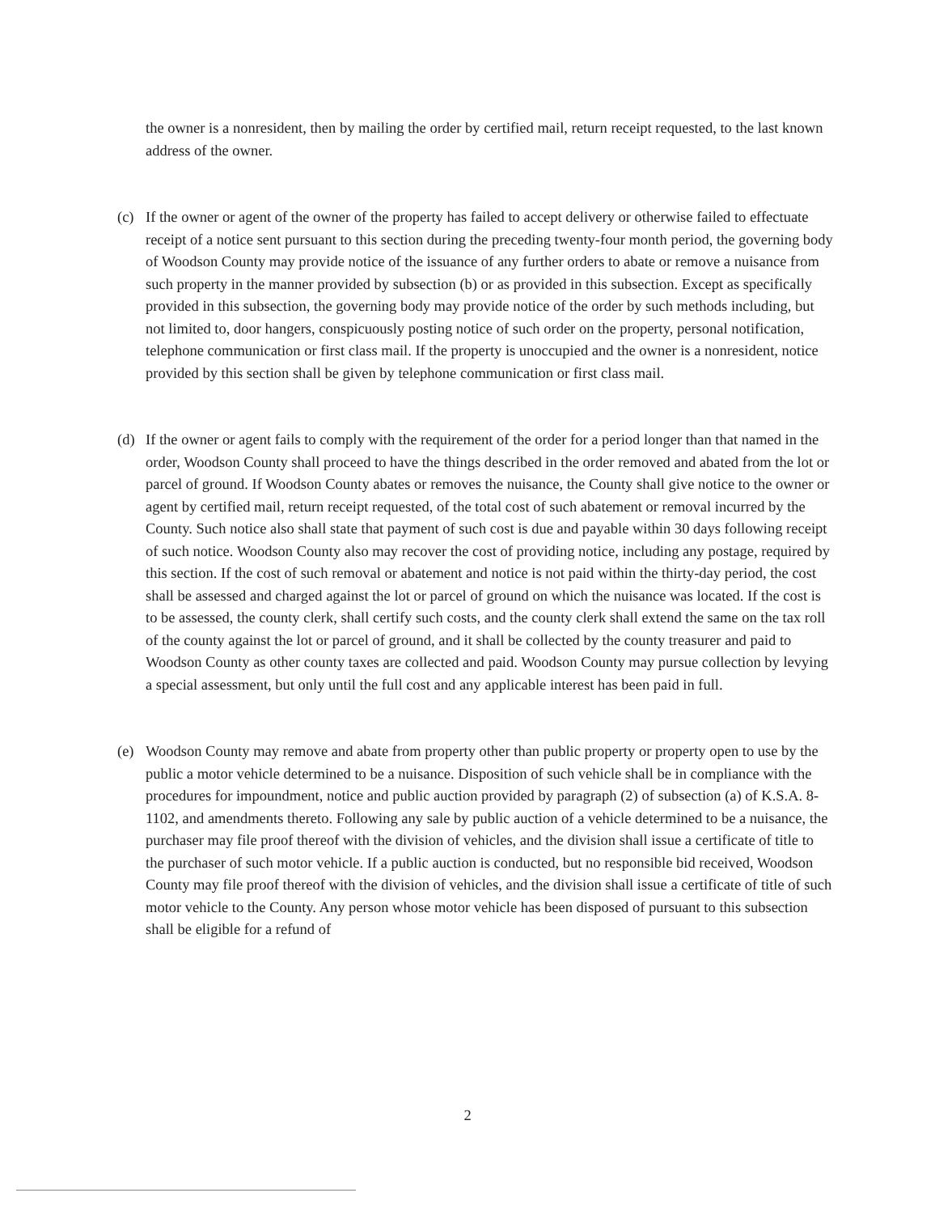the owner is a nonresident, then by mailing the order by certified mail, return receipt requested, to the last known address of the owner.
(c) If the owner or agent of the owner of the property has failed to accept delivery or otherwise failed to effectuate receipt of a notice sent pursuant to this section during the preceding twenty-four month period, the governing body of Woodson County may provide notice of the issuance of any further orders to abate or remove a nuisance from such property in the manner provided by subsection (b) or as provided in this subsection. Except as specifically provided in this subsection, the governing body may provide notice of the order by such methods including, but not limited to, door hangers, conspicuously posting notice of such order on the property, personal notification, telephone communication or first class mail. If the property is unoccupied and the owner is a nonresident, notice provided by this section shall be given by telephone communication or first class mail.
(d) If the owner or agent fails to comply with the requirement of the order for a period longer than that named in the order, Woodson County shall proceed to have the things described in the order removed and abated from the lot or parcel of ground. If Woodson County abates or removes the nuisance, the County shall give notice to the owner or agent by certified mail, return receipt requested, of the total cost of such abatement or removal incurred by the County. Such notice also shall state that payment of such cost is due and payable within 30 days following receipt of such notice. Woodson County also may recover the cost of providing notice, including any postage, required by this section. If the cost of such removal or abatement and notice is not paid within the thirty-day period, the cost shall be assessed and charged against the lot or parcel of ground on which the nuisance was located. If the cost is to be assessed, the county clerk, shall certify such costs, and the county clerk shall extend the same on the tax roll of the county against the lot or parcel of ground, and it shall be collected by the county treasurer and paid to Woodson County as other county taxes are collected and paid. Woodson County may pursue collection by levying a special assessment, but only until the full cost and any applicable interest has been paid in full.
(e) Woodson County may remove and abate from property other than public property or property open to use by the public a motor vehicle determined to be a nuisance. Disposition of such vehicle shall be in compliance with the procedures for impoundment, notice and public auction provided by paragraph (2) of subsection (a) of K.S.A. 8-1102, and amendments thereto. Following any sale by public auction of a vehicle determined to be a nuisance, the purchaser may file proof thereof with the division of vehicles, and the division shall issue a certificate of title to the purchaser of such motor vehicle. If a public auction is conducted, but no responsible bid received, Woodson County may file proof thereof with the division of vehicles, and the division shall issue a certificate of title of such motor vehicle to the County. Any person whose motor vehicle has been disposed of pursuant to this subsection shall be eligible for a refund of
2